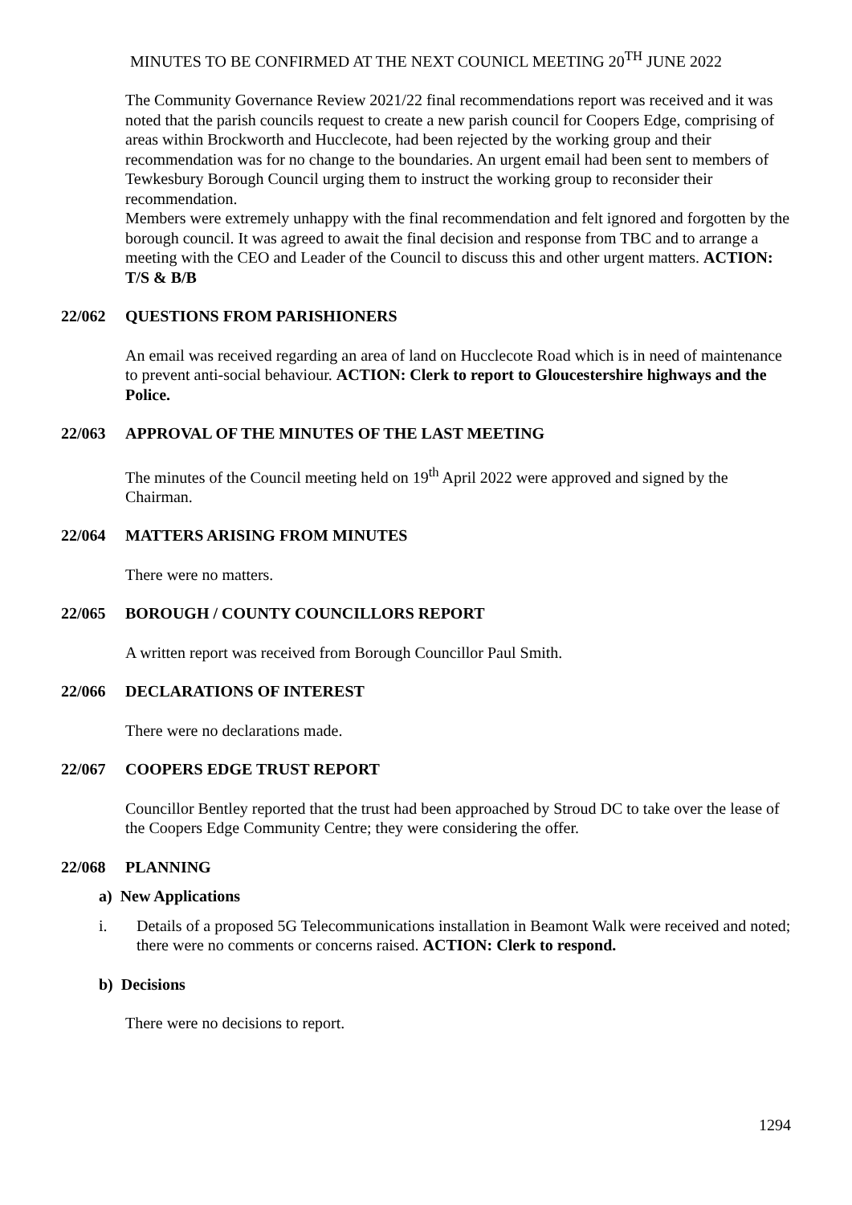MINUTES TO BE CONFIRMED AT THE NEXT COUNICL MEETING 20<sup>TH</sup> JUNE 2022
The Community Governance Review 2021/22 final recommendations report was received and it was noted that the parish councils request to create a new parish council for Coopers Edge, comprising of areas within Brockworth and Hucclecote, had been rejected by the working group and their recommendation was for no change to the boundaries. An urgent email had been sent to members of Tewkesbury Borough Council urging them to instruct the working group to reconsider their recommendation.
Members were extremely unhappy with the final recommendation and felt ignored and forgotten by the borough council. It was agreed to await the final decision and response from TBC and to arrange a meeting with the CEO and Leader of the Council to discuss this and other urgent matters. ACTION: T/S & B/B
22/062 QUESTIONS FROM PARISHIONERS
An email was received regarding an area of land on Hucclecote Road which is in need of maintenance to prevent anti-social behaviour. ACTION: Clerk to report to Gloucestershire highways and the Police.
22/063 APPROVAL OF THE MINUTES OF THE LAST MEETING
The minutes of the Council meeting held on 19<sup>th</sup> April 2022 were approved and signed by the Chairman.
22/064 MATTERS ARISING FROM MINUTES
There were no matters.
22/065 BOROUGH / COUNTY COUNCILLORS REPORT
A written report was received from Borough Councillor Paul Smith.
22/066 DECLARATIONS OF INTEREST
There were no declarations made.
22/067 COOPERS EDGE TRUST REPORT
Councillor Bentley reported that the trust had been approached by Stroud DC to take over the lease of the Coopers Edge Community Centre; they were considering the offer.
22/068 PLANNING
a) New Applications
i. Details of a proposed 5G Telecommunications installation in Beamont Walk were received and noted; there were no comments or concerns raised. ACTION: Clerk to respond.
b) Decisions
There were no decisions to report.
1294